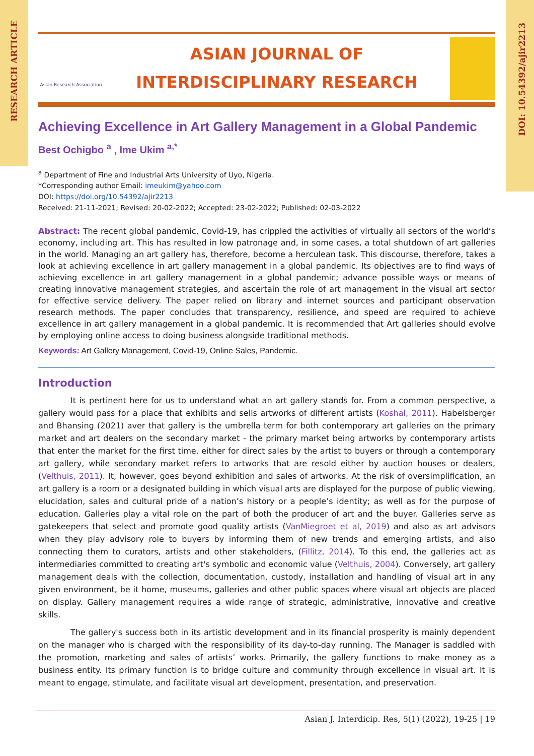RESEARCH ARTICLE
DOI: 10.54392/ajir2213
Asian Research Association
ASIAN JOURNAL OF
INTERDISCIPLINARY RESEARCH
Achieving Excellence in Art Gallery Management in a Global Pandemic
Best Ochigbo <sup>a</sup> , Ime Ukim <sup>a,*</sup>
<sup>a</sup> Department of Fine and Industrial Arts University of Uyo, Nigeria.
*Corresponding author Email: imeukim@yahoo.com
DOI: https://doi.org/10.54392/ajir2213
Received: 21-11-2021; Revised: 20-02-2022; Accepted: 23-02-2022; Published: 02-03-2022
Abstract: The recent global pandemic, Covid-19, has crippled the activities of virtually all sectors of the world’s economy, including art. This has resulted in low patronage and, in some cases, a total shutdown of art galleries in the world. Managing an art gallery has, therefore, become a herculean task. This discourse, therefore, takes a look at achieving excellence in art gallery management in a global pandemic. Its objectives are to find ways of achieving excellence in art gallery management in a global pandemic; advance possible ways or means of creating innovative management strategies, and ascertain the role of art management in the visual art sector for effective service delivery. The paper relied on library and internet sources and participant observation research methods. The paper concludes that transparency, resilience, and speed are required to achieve excellence in art gallery management in a global pandemic. It is recommended that Art galleries should evolve by employing online access to doing business alongside traditional methods.
Keywords: Art Gallery Management, Covid-19, Online Sales, Pandemic.
Introduction
It is pertinent here for us to understand what an art gallery stands for. From a common perspective, a gallery would pass for a place that exhibits and sells artworks of different artists (Koshal, 2011). Habelsberger and Bhansing (2021) aver that gallery is the umbrella term for both contemporary art galleries on the primary market and art dealers on the secondary market - the primary market being artworks by contemporary artists that enter the market for the first time, either for direct sales by the artist to buyers or through a contemporary art gallery, while secondary market refers to artworks that are resold either by auction houses or dealers, (Velthuis, 2011). It, however, goes beyond exhibition and sales of artworks. At the risk of oversimplification, an art gallery is a room or a designated building in which visual arts are displayed for the purpose of public viewing, elucidation, sales and cultural pride of a nation’s history or a people’s identity; as well as for the purpose of education. Galleries play a vital role on the part of both the producer of art and the buyer. Galleries serve as gatekeepers that select and promote good quality artists (VanMiegroet et al, 2019) and also as art advisors when they play advisory role to buyers by informing them of new trends and emerging artists, and also connecting them to curators, artists and other stakeholders, (Fillitz, 2014). To this end, the galleries act as intermediaries committed to creating art's symbolic and economic value (Velthuis, 2004). Conversely, art gallery management deals with the collection, documentation, custody, installation and handling of visual art in any given environment, be it home, museums, galleries and other public spaces where visual art objects are placed on display. Gallery management requires a wide range of strategic, administrative, innovative and creative skills.
The gallery's success both in its artistic development and in its financial prosperity is mainly dependent on the manager who is charged with the responsibility of its day-to-day running. The Manager is saddled with the promotion, marketing and sales of artists’ works. Primarily, the gallery functions to make money as a business entity. Its primary function is to bridge culture and community through excellence in visual art. It is meant to engage, stimulate, and facilitate visual art development, presentation, and preservation.
Asian J. Interdicip. Res, 5(1) (2022), 19-25 | 19